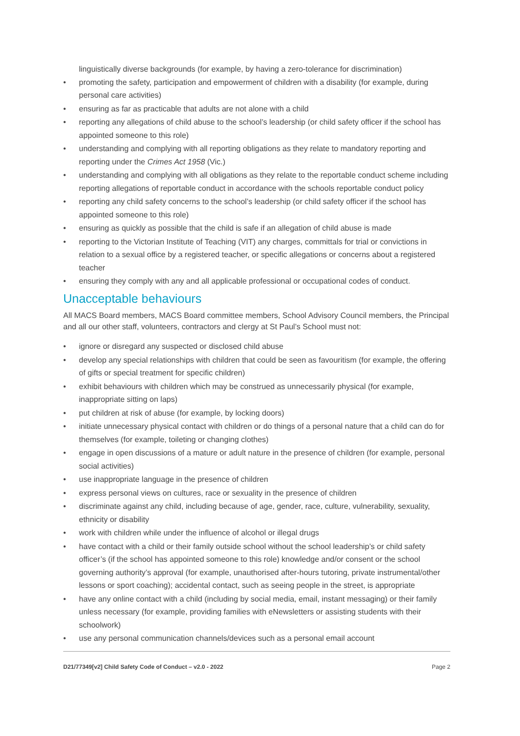linguistically diverse backgrounds (for example, by having a zero-tolerance for discrimination)
• promoting the safety, participation and empowerment of children with a disability (for example, during personal care activities)
• ensuring as far as practicable that adults are not alone with a child
• reporting any allegations of child abuse to the school’s leadership (or child safety officer if the school has appointed someone to this role)
• understanding and complying with all reporting obligations as they relate to mandatory reporting and reporting under the Crimes Act 1958 (Vic.)
• understanding and complying with all obligations as they relate to the reportable conduct scheme including reporting allegations of reportable conduct in accordance with the schools reportable conduct policy
• reporting any child safety concerns to the school’s leadership (or child safety officer if the school has appointed someone to this role)
• ensuring as quickly as possible that the child is safe if an allegation of child abuse is made
• reporting to the Victorian Institute of Teaching (VIT) any charges, committals for trial or convictions in relation to a sexual office by a registered teacher, or specific allegations or concerns about a registered teacher
• ensuring they comply with any and all applicable professional or occupational codes of conduct.
Unacceptable behaviours
All MACS Board members, MACS Board committee members, School Advisory Council members, the Principal and all our other staff, volunteers, contractors and clergy at St Paul’s School must not:
• ignore or disregard any suspected or disclosed child abuse
• develop any special relationships with children that could be seen as favouritism (for example, the offering of gifts or special treatment for specific children)
• exhibit behaviours with children which may be construed as unnecessarily physical (for example, inappropriate sitting on laps)
• put children at risk of abuse (for example, by locking doors)
• initiate unnecessary physical contact with children or do things of a personal nature that a child can do for themselves (for example, toileting or changing clothes)
• engage in open discussions of a mature or adult nature in the presence of children (for example, personal social activities)
• use inappropriate language in the presence of children
• express personal views on cultures, race or sexuality in the presence of children
• discriminate against any child, including because of age, gender, race, culture, vulnerability, sexuality, ethnicity or disability
• work with children while under the influence of alcohol or illegal drugs
• have contact with a child or their family outside school without the school leadership’s or child safety officer’s (if the school has appointed someone to this role) knowledge and/or consent or the school governing authority’s approval (for example, unauthorised after-hours tutoring, private instrumental/other lessons or sport coaching); accidental contact, such as seeing people in the street, is appropriate
• have any online contact with a child (including by social media, email, instant messaging) or their family unless necessary (for example, providing families with eNewsletters or assisting students with their schoolwork)
• use any personal communication channels/devices such as a personal email account
D21/77349[v2] Child Safety Code of Conduct – v2.0 - 2022 Page 2